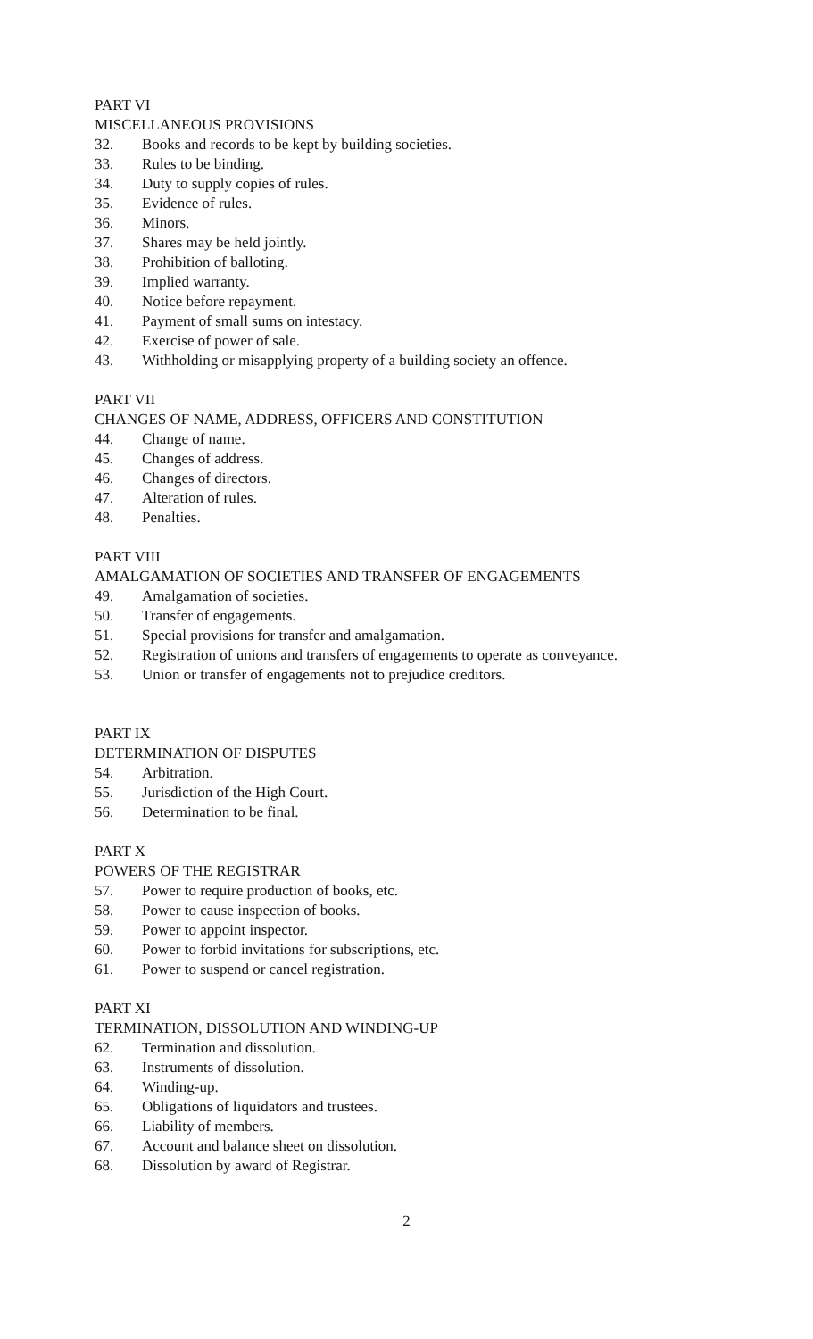PART VI
MISCELLANEOUS PROVISIONS
32. Books and records to be kept by building societies.
33. Rules to be binding.
34. Duty to supply copies of rules.
35. Evidence of rules.
36. Minors.
37. Shares may be held jointly.
38. Prohibition of balloting.
39. Implied warranty.
40. Notice before repayment.
41. Payment of small sums on intestacy.
42. Exercise of power of sale.
43. Withholding or misapplying property of a building society an offence.
PART VII
CHANGES OF NAME, ADDRESS, OFFICERS AND CONSTITUTION
44. Change of name.
45. Changes of address.
46. Changes of directors.
47. Alteration of rules.
48. Penalties.
PART VIII
AMALGAMATION OF SOCIETIES AND TRANSFER OF ENGAGEMENTS
49. Amalgamation of societies.
50. Transfer of engagements.
51. Special provisions for transfer and amalgamation.
52. Registration of unions and transfers of engagements to operate as conveyance.
53. Union or transfer of engagements not to prejudice creditors.
PART IX
DETERMINATION OF DISPUTES
54. Arbitration.
55. Jurisdiction of the High Court.
56. Determination to be final.
PART X
POWERS OF THE REGISTRAR
57. Power to require production of books, etc.
58. Power to cause inspection of books.
59. Power to appoint inspector.
60. Power to forbid invitations for subscriptions, etc.
61. Power to suspend or cancel registration.
PART XI
TERMINATION, DISSOLUTION AND WINDING-UP
62. Termination and dissolution.
63. Instruments of dissolution.
64. Winding-up.
65. Obligations of liquidators and trustees.
66. Liability of members.
67. Account and balance sheet on dissolution.
68. Dissolution by award of Registrar.
2